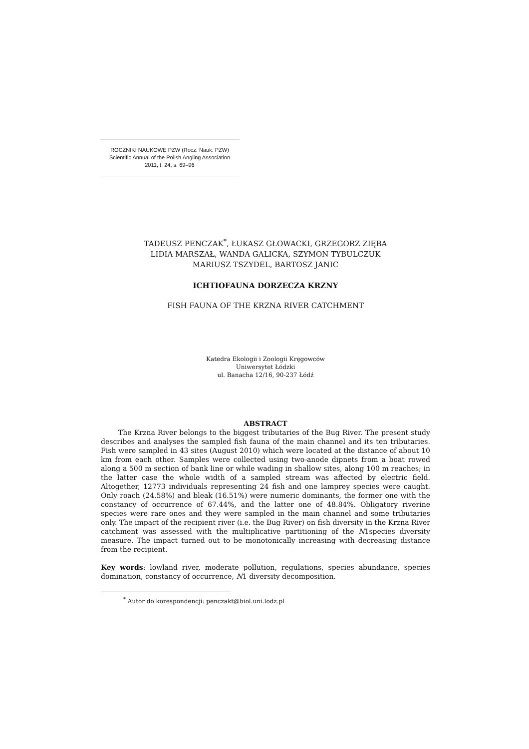ROCZNIKI NAUKOWE PZW (Rocz. Nauk. PZW)
Scientific Annual of the Polish Angling Association
2011, t. 24, s. 69–96
TADEUSZ PENCZAK<sup>*</sup>, ŁUKASZ GŁOWACKI, GRZEGORZ ZIĘBA
LIDIA MARSZAŁ, WANDA GALICKA, SZYMON TYBULCZUK
MARIUSZ TSZYDEL, BARTOSZ JANIC
ICHTIOFAUNA DORZECZA KRZNY
FISH FAUNA OF THE KRZNA RIVER CATCHMENT
Katedra Ekologii i Zoologii Kręgowców
Uniwersytet Łódzki
ul. Banacha 12/16, 90-237 Łódź
ABSTRACT
The Krzna River belongs to the biggest tributaries of the Bug River. The present study describes and analyses the sampled fish fauna of the main channel and its ten tributaries. Fish were sampled in 43 sites (August 2010) which were located at the distance of about 10 km from each other. Samples were collected using two-anode dipnets from a boat rowed along a 500 m section of bank line or while wading in shallow sites, along 100 m reaches; in the latter case the whole width of a sampled stream was affected by electric field. Altogether, 12773 individuals representing 24 fish and one lamprey species were caught. Only roach (24.58%) and bleak (16.51%) were numeric dominants, the former one with the constancy of occurrence of 67.44%, and the latter one of 48.84%. Obligatory riverine species were rare ones and they were sampled in the main channel and some tributaries only. The impact of the recipient river (i.e. the Bug River) on fish diversity in the Krzna River catchment was assessed with the multiplicative partitioning of the N1species diversity measure. The impact turned out to be monotonically increasing with decreasing distance from the recipient.
Key words: lowland river, moderate pollution, regulations, species abundance, species domination, constancy of occurrence, N1 diversity decomposition.
<sup>*</sup> Autor do korespondencji: penczakt@biol.uni.lodz.pl